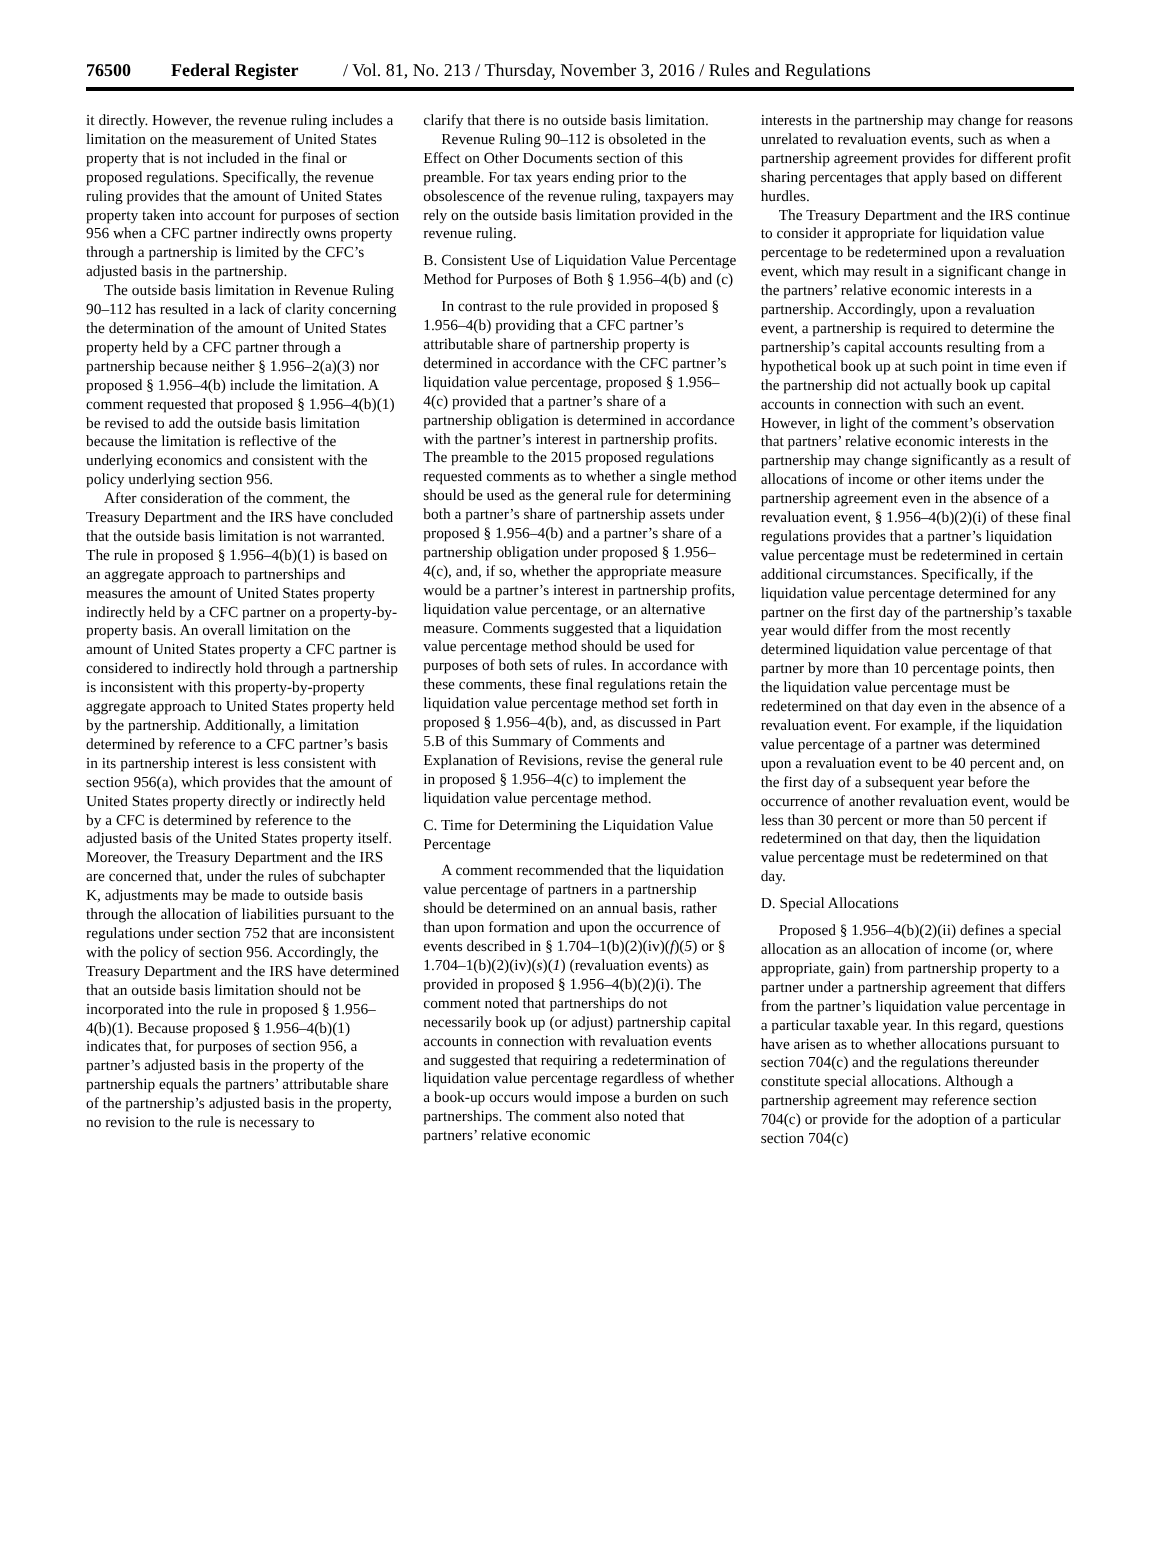76500 Federal Register / Vol. 81, No. 213 / Thursday, November 3, 2016 / Rules and Regulations
it directly. However, the revenue ruling includes a limitation on the measurement of United States property that is not included in the final or proposed regulations. Specifically, the revenue ruling provides that the amount of United States property taken into account for purposes of section 956 when a CFC partner indirectly owns property through a partnership is limited by the CFC’s adjusted basis in the partnership.
The outside basis limitation in Revenue Ruling 90–112 has resulted in a lack of clarity concerning the determination of the amount of United States property held by a CFC partner through a partnership because neither § 1.956–2(a)(3) nor proposed § 1.956–4(b) include the limitation. A comment requested that proposed § 1.956–4(b)(1) be revised to add the outside basis limitation because the limitation is reflective of the underlying economics and consistent with the policy underlying section 956.
After consideration of the comment, the Treasury Department and the IRS have concluded that the outside basis limitation is not warranted. The rule in proposed § 1.956–4(b)(1) is based on an aggregate approach to partnerships and measures the amount of United States property indirectly held by a CFC partner on a property-by-property basis. An overall limitation on the amount of United States property a CFC partner is considered to indirectly hold through a partnership is inconsistent with this property-by-property aggregate approach to United States property held by the partnership. Additionally, a limitation determined by reference to a CFC partner’s basis in its partnership interest is less consistent with section 956(a), which provides that the amount of United States property directly or indirectly held by a CFC is determined by reference to the adjusted basis of the United States property itself. Moreover, the Treasury Department and the IRS are concerned that, under the rules of subchapter K, adjustments may be made to outside basis through the allocation of liabilities pursuant to the regulations under section 752 that are inconsistent with the policy of section 956. Accordingly, the Treasury Department and the IRS have determined that an outside basis limitation should not be incorporated into the rule in proposed § 1.956–4(b)(1). Because proposed § 1.956–4(b)(1) indicates that, for purposes of section 956, a partner’s adjusted basis in the property of the partnership equals the partners’ attributable share of the partnership’s adjusted basis in the property, no revision to the rule is necessary to
clarify that there is no outside basis limitation.
Revenue Ruling 90–112 is obsoleted in the Effect on Other Documents section of this preamble. For tax years ending prior to the obsolescence of the revenue ruling, taxpayers may rely on the outside basis limitation provided in the revenue ruling.
B. Consistent Use of Liquidation Value Percentage Method for Purposes of Both § 1.956–4(b) and (c)
In contrast to the rule provided in proposed § 1.956–4(b) providing that a CFC partner’s attributable share of partnership property is determined in accordance with the CFC partner’s liquidation value percentage, proposed § 1.956–4(c) provided that a partner’s share of a partnership obligation is determined in accordance with the partner’s interest in partnership profits. The preamble to the 2015 proposed regulations requested comments as to whether a single method should be used as the general rule for determining both a partner’s share of partnership assets under proposed § 1.956–4(b) and a partner’s share of a partnership obligation under proposed § 1.956–4(c), and, if so, whether the appropriate measure would be a partner’s interest in partnership profits, liquidation value percentage, or an alternative measure. Comments suggested that a liquidation value percentage method should be used for purposes of both sets of rules. In accordance with these comments, these final regulations retain the liquidation value percentage method set forth in proposed § 1.956–4(b), and, as discussed in Part 5.B of this Summary of Comments and Explanation of Revisions, revise the general rule in proposed § 1.956–4(c) to implement the liquidation value percentage method.
C. Time for Determining the Liquidation Value Percentage
A comment recommended that the liquidation value percentage of partners in a partnership should be determined on an annual basis, rather than upon formation and upon the occurrence of events described in § 1.704–1(b)(2)(iv)(f)(5) or § 1.704–1(b)(2)(iv)(s)(1) (revaluation events) as provided in proposed § 1.956–4(b)(2)(i). The comment noted that partnerships do not necessarily book up (or adjust) partnership capital accounts in connection with revaluation events and suggested that requiring a redetermination of liquidation value percentage regardless of whether a book-up occurs would impose a burden on such partnerships. The comment also noted that partners’ relative economic
interests in the partnership may change for reasons unrelated to revaluation events, such as when a partnership agreement provides for different profit sharing percentages that apply based on different hurdles.
The Treasury Department and the IRS continue to consider it appropriate for liquidation value percentage to be redetermined upon a revaluation event, which may result in a significant change in the partners’ relative economic interests in a partnership. Accordingly, upon a revaluation event, a partnership is required to determine the partnership’s capital accounts resulting from a hypothetical book up at such point in time even if the partnership did not actually book up capital accounts in connection with such an event. However, in light of the comment’s observation that partners’ relative economic interests in the partnership may change significantly as a result of allocations of income or other items under the partnership agreement even in the absence of a revaluation event, § 1.956–4(b)(2)(i) of these final regulations provides that a partner’s liquidation value percentage must be redetermined in certain additional circumstances. Specifically, if the liquidation value percentage determined for any partner on the first day of the partnership’s taxable year would differ from the most recently determined liquidation value percentage of that partner by more than 10 percentage points, then the liquidation value percentage must be redetermined on that day even in the absence of a revaluation event. For example, if the liquidation value percentage of a partner was determined upon a revaluation event to be 40 percent and, on the first day of a subsequent year before the occurrence of another revaluation event, would be less than 30 percent or more than 50 percent if redetermined on that day, then the liquidation value percentage must be redetermined on that day.
D. Special Allocations
Proposed § 1.956–4(b)(2)(ii) defines a special allocation as an allocation of income (or, where appropriate, gain) from partnership property to a partner under a partnership agreement that differs from the partner’s liquidation value percentage in a particular taxable year. In this regard, questions have arisen as to whether allocations pursuant to section 704(c) and the regulations thereunder constitute special allocations. Although a partnership agreement may reference section 704(c) or provide for the adoption of a particular section 704(c)